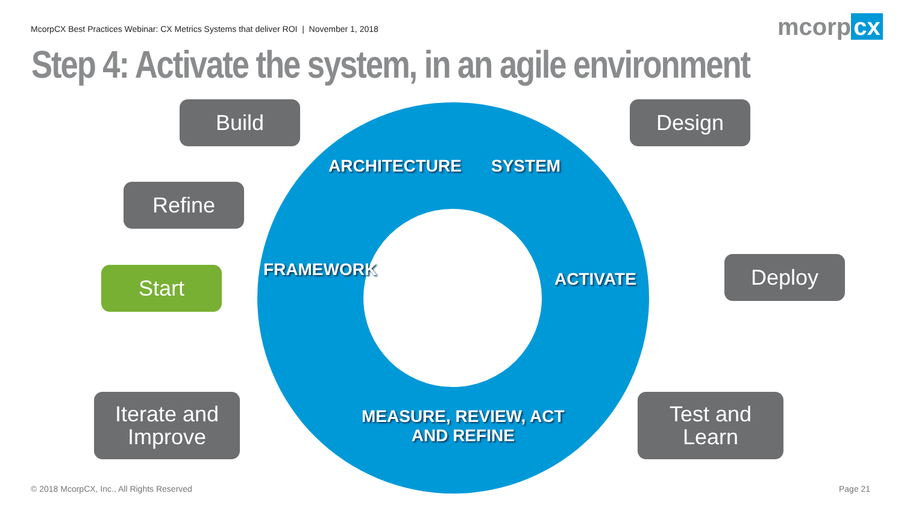McorpCX Best Practices Webinar: CX Metrics Systems that deliver ROI | November 1, 2018
mcorp cx
Step 4: Activate the system, in an agile environment
ARCHITECTURE SYSTEM
FRAMEWORK ACTIVATE
MEASURE, REVIEW, ACT
AND REFINE
Build Design
Refine
Start Deploy
Iterate and
Improve
Test and
Learn
© 2018 McorpCX, Inc., All Rights Reserved
Page 21